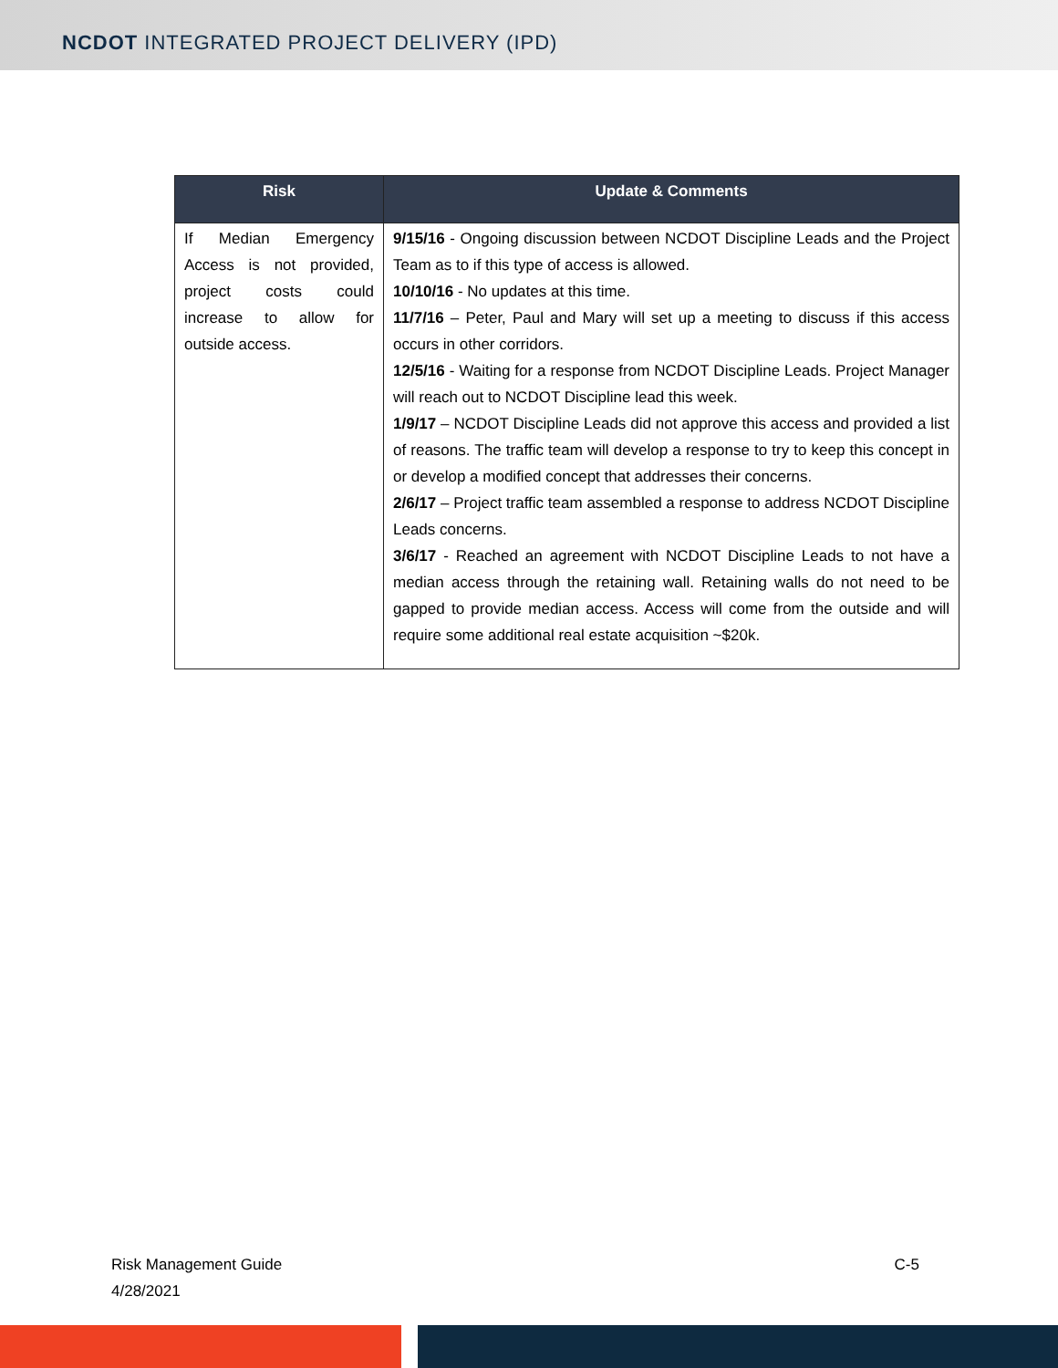NCDOT INTEGRATED PROJECT DELIVERY (IPD)
| Risk | Update & Comments |
| --- | --- |
| If Median Emergency Access is not provided, project costs could increase to allow for outside access. | 9/15/16 - Ongoing discussion between NCDOT Discipline Leads and the Project Team as to if this type of access is allowed. 10/10/16 - No updates at this time. 11/7/16 – Peter, Paul and Mary will set up a meeting to discuss if this access occurs in other corridors. 12/5/16 - Waiting for a response from NCDOT Discipline Leads. Project Manager will reach out to NCDOT Discipline lead this week. 1/9/17 – NCDOT Discipline Leads did not approve this access and provided a list of reasons. The traffic team will develop a response to try to keep this concept in or develop a modified concept that addresses their concerns. 2/6/17 – Project traffic team assembled a response to address NCDOT Discipline Leads concerns. 3/6/17 - Reached an agreement with NCDOT Discipline Leads to not have a median access through the retaining wall. Retaining walls do not need to be gapped to provide median access. Access will come from the outside and will require some additional real estate acquisition ~$20k. |
Risk Management Guide
4/28/2021
C-5